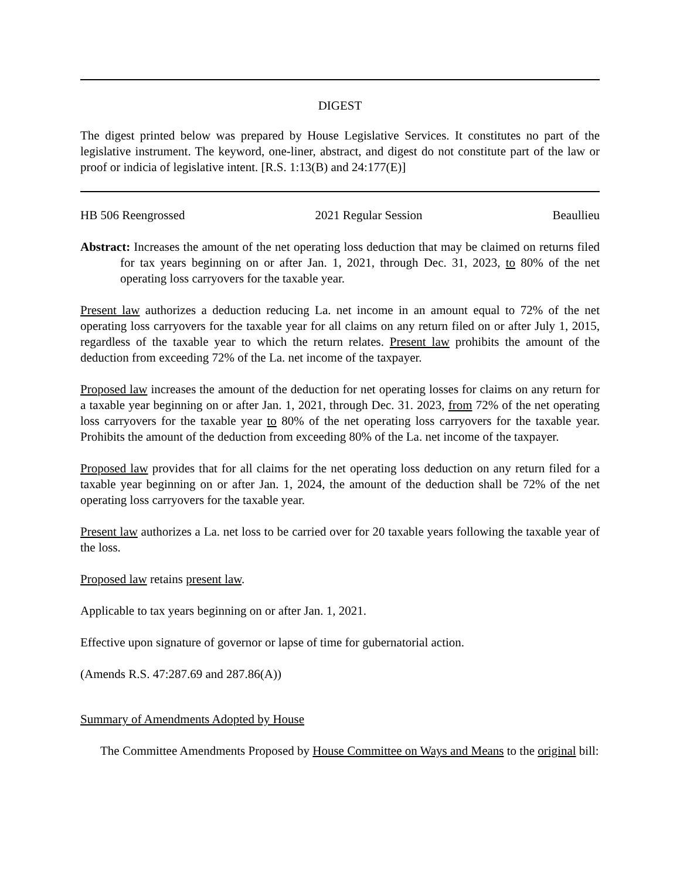DIGEST
The digest printed below was prepared by House Legislative Services. It constitutes no part of the legislative instrument. The keyword, one-liner, abstract, and digest do not constitute part of the law or proof or indicia of legislative intent. [R.S. 1:13(B) and 24:177(E)]
HB 506 Reengrossed 2021 Regular Session Beaullieu
Abstract: Increases the amount of the net operating loss deduction that may be claimed on returns filed for tax years beginning on or after Jan. 1, 2021, through Dec. 31, 2023, to 80% of the net operating loss carryovers for the taxable year.
Present law authorizes a deduction reducing La. net income in an amount equal to 72% of the net operating loss carryovers for the taxable year for all claims on any return filed on or after July 1, 2015, regardless of the taxable year to which the return relates. Present law prohibits the amount of the deduction from exceeding 72% of the La. net income of the taxpayer.
Proposed law increases the amount of the deduction for net operating losses for claims on any return for a taxable year beginning on or after Jan. 1, 2021, through Dec. 31. 2023, from 72% of the net operating loss carryovers for the taxable year to 80% of the net operating loss carryovers for the taxable year. Prohibits the amount of the deduction from exceeding 80% of the La. net income of the taxpayer.
Proposed law provides that for all claims for the net operating loss deduction on any return filed for a taxable year beginning on or after Jan. 1, 2024, the amount of the deduction shall be 72% of the net operating loss carryovers for the taxable year.
Present law authorizes a La. net loss to be carried over for 20 taxable years following the taxable year of the loss.
Proposed law retains present law.
Applicable to tax years beginning on or after Jan. 1, 2021.
Effective upon signature of governor or lapse of time for gubernatorial action.
(Amends R.S. 47:287.69 and 287.86(A))
Summary of Amendments Adopted by House
The Committee Amendments Proposed by House Committee on Ways and Means to the original bill: